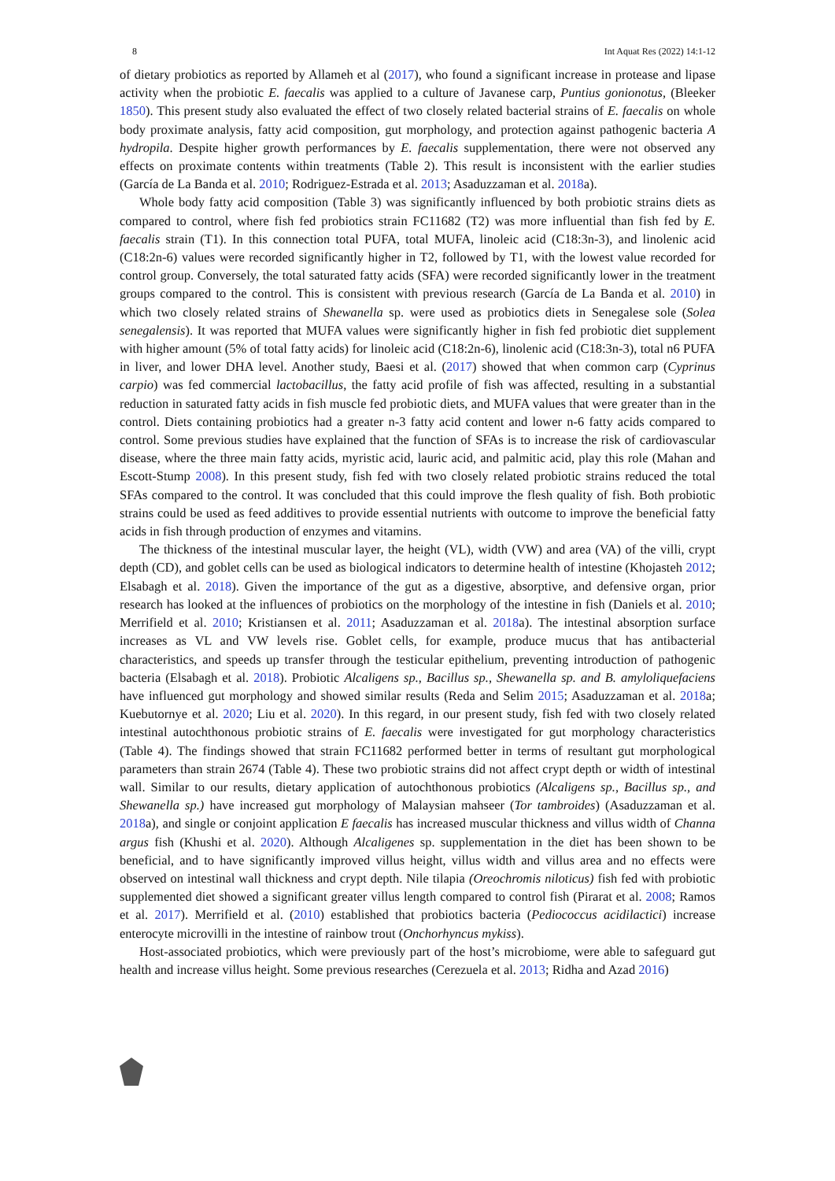8 Int Aquat Res (2022) 14:1-12
of dietary probiotics as reported by Allameh et al (2017), who found a significant increase in protease and lipase activity when the probiotic E. faecalis was applied to a culture of Javanese carp, Puntius gonionotus, (Bleeker 1850). This present study also evaluated the effect of two closely related bacterial strains of E. faecalis on whole body proximate analysis, fatty acid composition, gut morphology, and protection against pathogenic bacteria A hydropila. Despite higher growth performances by E. faecalis supplementation, there were not observed any effects on proximate contents within treatments (Table 2). This result is inconsistent with the earlier studies (García de La Banda et al. 2010; Rodriguez-Estrada et al. 2013; Asaduzzaman et al. 2018a).
Whole body fatty acid composition (Table 3) was significantly influenced by both probiotic strains diets as compared to control, where fish fed probiotics strain FC11682 (T2) was more influential than fish fed by E. faecalis strain (T1). In this connection total PUFA, total MUFA, linoleic acid (C18:3n-3), and linolenic acid (C18:2n-6) values were recorded significantly higher in T2, followed by T1, with the lowest value recorded for control group. Conversely, the total saturated fatty acids (SFA) were recorded significantly lower in the treatment groups compared to the control. This is consistent with previous research (García de La Banda et al. 2010) in which two closely related strains of Shewanella sp. were used as probiotics diets in Senegalese sole (Solea senegalensis). It was reported that MUFA values were significantly higher in fish fed probiotic diet supplement with higher amount (5% of total fatty acids) for linoleic acid (C18:2n-6), linolenic acid (C18:3n-3), total n6 PUFA in liver, and lower DHA level. Another study, Baesi et al. (2017) showed that when common carp (Cyprinus carpio) was fed commercial lactobacillus, the fatty acid profile of fish was affected, resulting in a substantial reduction in saturated fatty acids in fish muscle fed probiotic diets, and MUFA values that were greater than in the control. Diets containing probiotics had a greater n-3 fatty acid content and lower n-6 fatty acids compared to control. Some previous studies have explained that the function of SFAs is to increase the risk of cardiovascular disease, where the three main fatty acids, myristic acid, lauric acid, and palmitic acid, play this role (Mahan and Escott-Stump 2008). In this present study, fish fed with two closely related probiotic strains reduced the total SFAs compared to the control. It was concluded that this could improve the flesh quality of fish. Both probiotic strains could be used as feed additives to provide essential nutrients with outcome to improve the beneficial fatty acids in fish through production of enzymes and vitamins.
The thickness of the intestinal muscular layer, the height (VL), width (VW) and area (VA) of the villi, crypt depth (CD), and goblet cells can be used as biological indicators to determine health of intestine (Khojasteh 2012; Elsabagh et al. 2018). Given the importance of the gut as a digestive, absorptive, and defensive organ, prior research has looked at the influences of probiotics on the morphology of the intestine in fish (Daniels et al. 2010; Merrifield et al. 2010; Kristiansen et al. 2011; Asaduzzaman et al. 2018a). The intestinal absorption surface increases as VL and VW levels rise. Goblet cells, for example, produce mucus that has antibacterial characteristics, and speeds up transfer through the testicular epithelium, preventing introduction of pathogenic bacteria (Elsabagh et al. 2018). Probiotic Alcaligens sp., Bacillus sp., Shewanella sp. and B. amyloliquefaciens have influenced gut morphology and showed similar results (Reda and Selim 2015; Asaduzzaman et al. 2018a; Kuebutornye et al. 2020; Liu et al. 2020). In this regard, in our present study, fish fed with two closely related intestinal autochthonous probiotic strains of E. faecalis were investigated for gut morphology characteristics (Table 4). The findings showed that strain FC11682 performed better in terms of resultant gut morphological parameters than strain 2674 (Table 4). These two probiotic strains did not affect crypt depth or width of intestinal wall. Similar to our results, dietary application of autochthonous probiotics (Alcaligens sp., Bacillus sp., and Shewanella sp.) have increased gut morphology of Malaysian mahseer (Tor tambroides) (Asaduzzaman et al. 2018a), and single or conjoint application E faecalis has increased muscular thickness and villus width of Channa argus fish (Khushi et al. 2020). Although Alcaligenes sp. supplementation in the diet has been shown to be beneficial, and to have significantly improved villus height, villus width and villus area and no effects were observed on intestinal wall thickness and crypt depth. Nile tilapia (Oreochromis niloticus) fish fed with probiotic supplemented diet showed a significant greater villus length compared to control fish (Pirarat et al. 2008; Ramos et al. 2017). Merrifield et al. (2010) established that probiotics bacteria (Pediococcus acidilactici) increase enterocyte microvilli in the intestine of rainbow trout (Onchorhyncus mykiss).
Host-associated probiotics, which were previously part of the host’s microbiome, were able to safeguard gut health and increase villus height. Some previous researches (Cerezuela et al. 2013; Ridha and Azad 2016)